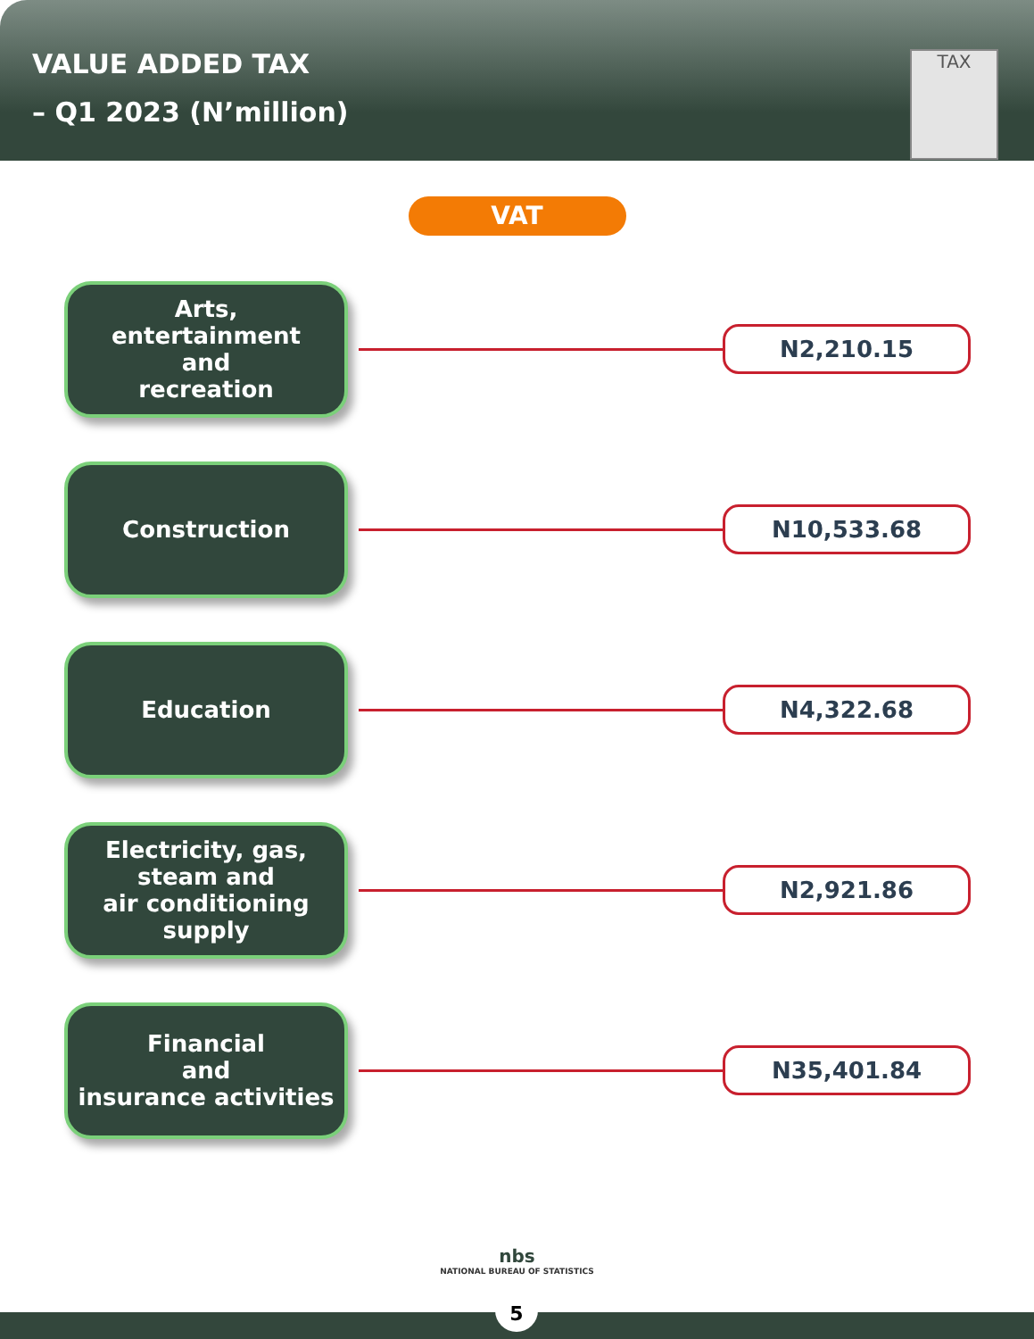VALUE ADDED TAX
– Q1 2023 (N’million)
TAX
VAT
Arts,
entertainment
and
recreation
N2,210.15
Construction
N10,533.68
Education
N4,322.68
Electricity, gas,
steam and
air conditioning
supply
N2,921.86
Financial
and
insurance activities
N35,401.84
nbs
NATIONAL BUREAU OF STATISTICS
5